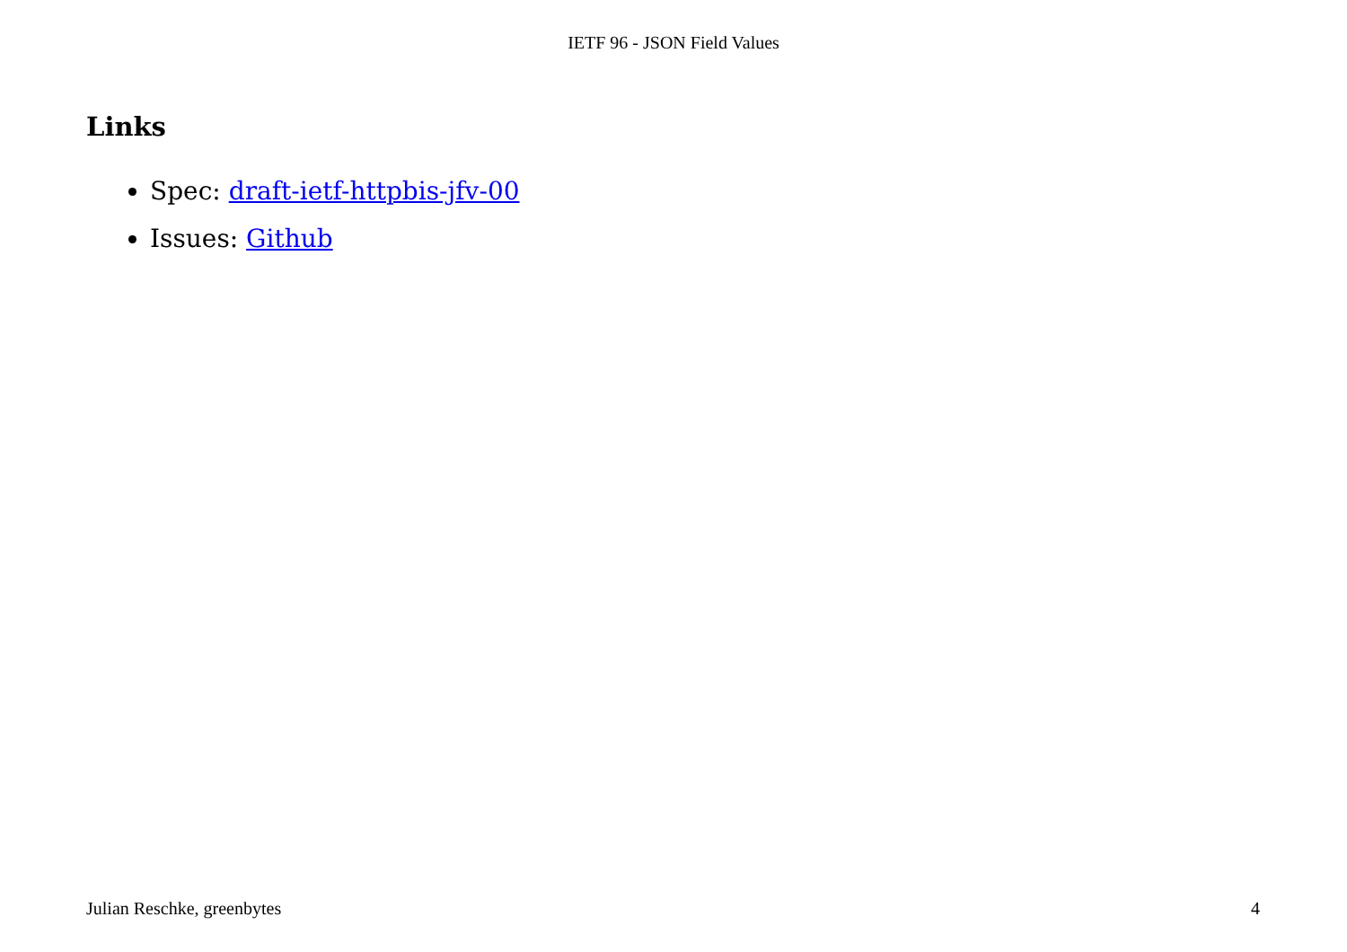IETF 96 - JSON Field Values
Links
Spec: draft-ietf-httpbis-jfv-00
Issues: Github
Julian Reschke, greenbytes 4